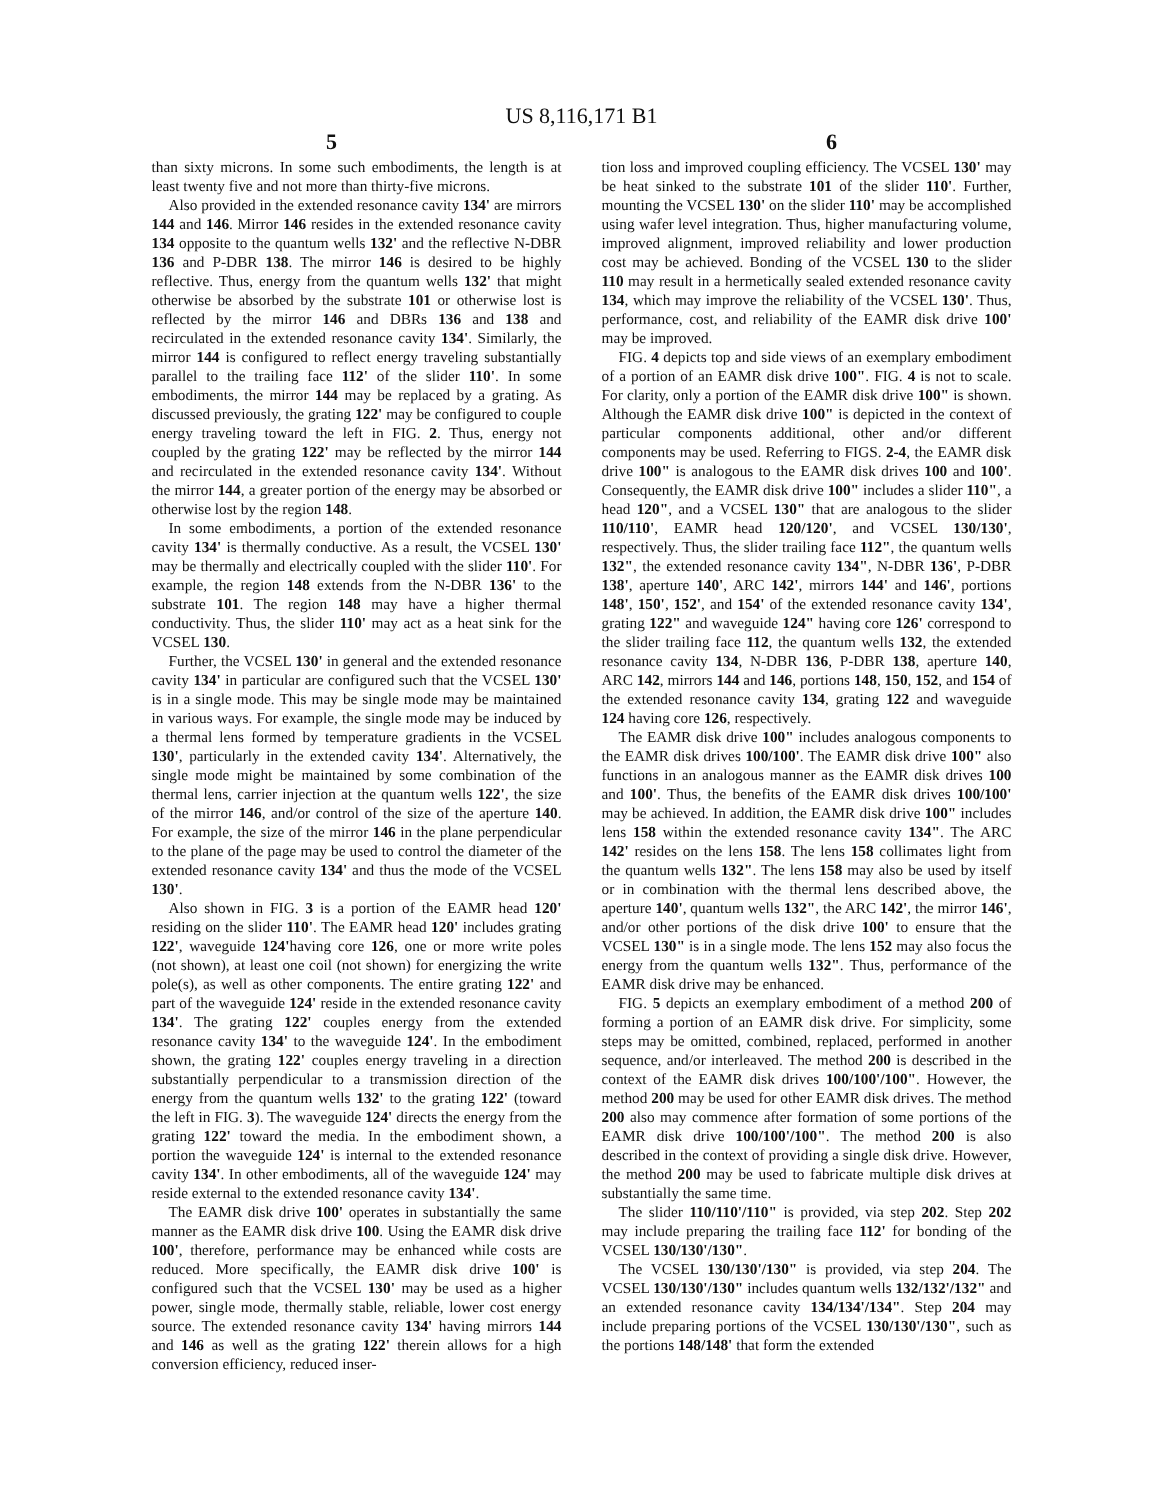US 8,116,171 B1
5 6
than sixty microns. In some such embodiments, the length is at least twenty five and not more than thirty-five microns.
Also provided in the extended resonance cavity 134' are mirrors 144 and 146. Mirror 146 resides in the extended resonance cavity 134 opposite to the quantum wells 132' and the reflective N-DBR 136 and P-DBR 138. The mirror 146 is desired to be highly reflective. Thus, energy from the quantum wells 132' that might otherwise be absorbed by the substrate 101 or otherwise lost is reflected by the mirror 146 and DBRs 136 and 138 and recirculated in the extended resonance cavity 134'. Similarly, the mirror 144 is configured to reflect energy traveling substantially parallel to the trailing face 112' of the slider 110'. In some embodiments, the mirror 144 may be replaced by a grating. As discussed previously, the grating 122' may be configured to couple energy traveling toward the left in FIG. 2. Thus, energy not coupled by the grating 122' may be reflected by the mirror 144 and recirculated in the extended resonance cavity 134'. Without the mirror 144, a greater portion of the energy may be absorbed or otherwise lost by the region 148.
In some embodiments, a portion of the extended resonance cavity 134' is thermally conductive. As a result, the VCSEL 130' may be thermally and electrically coupled with the slider 110'. For example, the region 148 extends from the N-DBR 136' to the substrate 101. The region 148 may have a higher thermal conductivity. Thus, the slider 110' may act as a heat sink for the VCSEL 130.
Further, the VCSEL 130' in general and the extended resonance cavity 134' in particular are configured such that the VCSEL 130' is in a single mode. This may be single mode may be maintained in various ways. For example, the single mode may be induced by a thermal lens formed by temperature gradients in the VCSEL 130', particularly in the extended cavity 134'. Alternatively, the single mode might be maintained by some combination of the thermal lens, carrier injection at the quantum wells 122', the size of the mirror 146, and/or control of the size of the aperture 140. For example, the size of the mirror 146 in the plane perpendicular to the plane of the page may be used to control the diameter of the extended resonance cavity 134' and thus the mode of the VCSEL 130'.
Also shown in FIG. 3 is a portion of the EAMR head 120' residing on the slider 110'. The EAMR head 120' includes grating 122', waveguide 124'having core 126, one or more write poles (not shown), at least one coil (not shown) for energizing the write pole(s), as well as other components. The entire grating 122' and part of the waveguide 124' reside in the extended resonance cavity 134'. The grating 122' couples energy from the extended resonance cavity 134' to the waveguide 124'. In the embodiment shown, the grating 122' couples energy traveling in a direction substantially perpendicular to a transmission direction of the energy from the quantum wells 132' to the grating 122' (toward the left in FIG. 3). The waveguide 124' directs the energy from the grating 122' toward the media. In the embodiment shown, a portion the waveguide 124' is internal to the extended resonance cavity 134'. In other embodiments, all of the waveguide 124' may reside external to the extended resonance cavity 134'.
The EAMR disk drive 100' operates in substantially the same manner as the EAMR disk drive 100. Using the EAMR disk drive 100', therefore, performance may be enhanced while costs are reduced. More specifically, the EAMR disk drive 100' is configured such that the VCSEL 130' may be used as a higher power, single mode, thermally stable, reliable, lower cost energy source. The extended resonance cavity 134' having mirrors 144 and 146 as well as the grating 122' therein allows for a high conversion efficiency, reduced inser-
tion loss and improved coupling efficiency. The VCSEL 130' may be heat sinked to the substrate 101 of the slider 110'. Further, mounting the VCSEL 130' on the slider 110' may be accomplished using wafer level integration. Thus, higher manufacturing volume, improved alignment, improved reliability and lower production cost may be achieved. Bonding of the VCSEL 130 to the slider 110 may result in a hermetically sealed extended resonance cavity 134, which may improve the reliability of the VCSEL 130'. Thus, performance, cost, and reliability of the EAMR disk drive 100' may be improved.
FIG. 4 depicts top and side views of an exemplary embodiment of a portion of an EAMR disk drive 100". FIG. 4 is not to scale. For clarity, only a portion of the EAMR disk drive 100" is shown. Although the EAMR disk drive 100" is depicted in the context of particular components additional, other and/or different components may be used. Referring to FIGS. 2-4, the EAMR disk drive 100" is analogous to the EAMR disk drives 100 and 100'. Consequently, the EAMR disk drive 100" includes a slider 110", a head 120", and a VCSEL 130" that are analogous to the slider 110/110', EAMR head 120/120', and VCSEL 130/130', respectively. Thus, the slider trailing face 112", the quantum wells 132", the extended resonance cavity 134", N-DBR 136', P-DBR 138', aperture 140', ARC 142', mirrors 144' and 146', portions 148', 150', 152', and 154' of the extended resonance cavity 134', grating 122" and waveguide 124" having core 126' correspond to the slider trailing face 112, the quantum wells 132, the extended resonance cavity 134, N-DBR 136, P-DBR 138, aperture 140, ARC 142, mirrors 144 and 146, portions 148, 150, 152, and 154 of the extended resonance cavity 134, grating 122 and waveguide 124 having core 126, respectively.
The EAMR disk drive 100" includes analogous components to the EAMR disk drives 100/100'. The EAMR disk drive 100" also functions in an analogous manner as the EAMR disk drives 100 and 100'. Thus, the benefits of the EAMR disk drives 100/100' may be achieved. In addition, the EAMR disk drive 100" includes lens 158 within the extended resonance cavity 134". The ARC 142' resides on the lens 158. The lens 158 collimates light from the quantum wells 132". The lens 158 may also be used by itself or in combination with the thermal lens described above, the aperture 140', quantum wells 132", the ARC 142', the mirror 146', and/or other portions of the disk drive 100' to ensure that the VCSEL 130" is in a single mode. The lens 152 may also focus the energy from the quantum wells 132". Thus, performance of the EAMR disk drive may be enhanced.
FIG. 5 depicts an exemplary embodiment of a method 200 of forming a portion of an EAMR disk drive. For simplicity, some steps may be omitted, combined, replaced, performed in another sequence, and/or interleaved. The method 200 is described in the context of the EAMR disk drives 100/100'/100". However, the method 200 may be used for other EAMR disk drives. The method 200 also may commence after formation of some portions of the EAMR disk drive 100/100'/100". The method 200 is also described in the context of providing a single disk drive. However, the method 200 may be used to fabricate multiple disk drives at substantially the same time.
The slider 110/110'/110" is provided, via step 202. Step 202 may include preparing the trailing face 112' for bonding of the VCSEL 130/130'/130".
The VCSEL 130/130'/130" is provided, via step 204. The VCSEL 130/130'/130" includes quantum wells 132/132'/132" and an extended resonance cavity 134/134'/134". Step 204 may include preparing portions of the VCSEL 130/130'/130", such as the portions 148/148' that form the extended